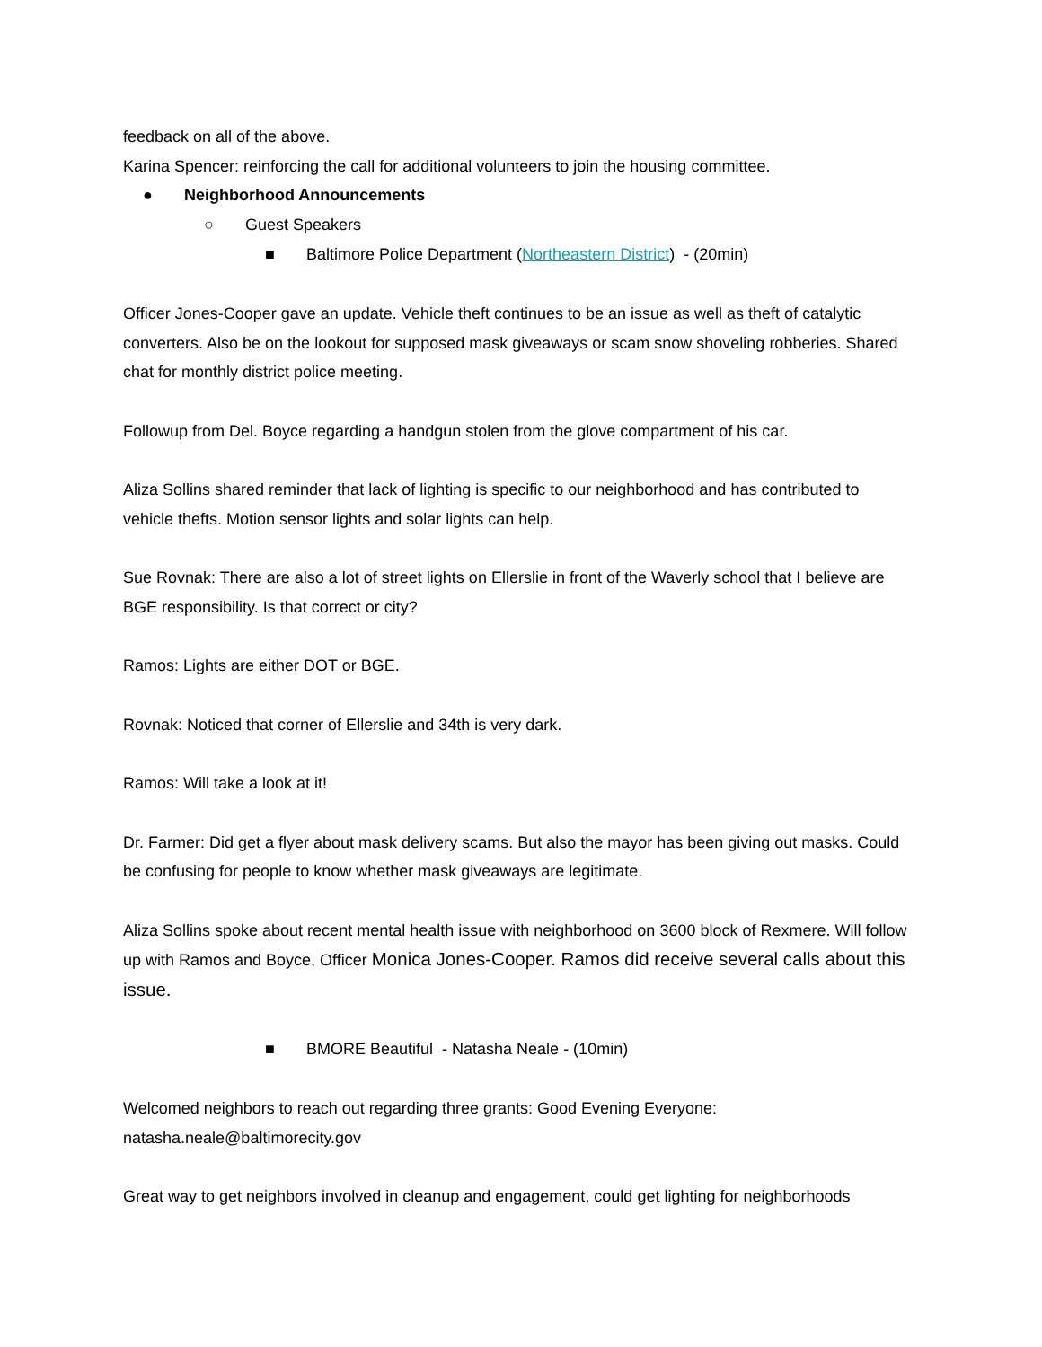feedback on all of the above.
Karina Spencer: reinforcing the call for additional volunteers to join the housing committee.
● Neighborhood Announcements
○ Guest Speakers
■ Baltimore Police Department (Northeastern District) - (20min)
Officer Jones-Cooper gave an update. Vehicle theft continues to be an issue as well as theft of catalytic converters. Also be on the lookout for supposed mask giveaways or scam snow shoveling robberies. Shared chat for monthly district police meeting.
Followup from Del. Boyce regarding a handgun stolen from the glove compartment of his car.
Aliza Sollins shared reminder that lack of lighting is specific to our neighborhood and has contributed to vehicle thefts. Motion sensor lights and solar lights can help.
Sue Rovnak: There are also a lot of street lights on Ellerslie in front of the Waverly school that I believe are BGE responsibility. Is that correct or city?
Ramos: Lights are either DOT or BGE.
Rovnak: Noticed that corner of Ellerslie and 34th is very dark.
Ramos: Will take a look at it!
Dr. Farmer: Did get a flyer about mask delivery scams. But also the mayor has been giving out masks. Could be confusing for people to know whether mask giveaways are legitimate.
Aliza Sollins spoke about recent mental health issue with neighborhood on 3600 block of Rexmere. Will follow up with Ramos and Boyce, Officer Monica Jones-Cooper. Ramos did receive several calls about this issue.
■ BMORE Beautiful - Natasha Neale - (10min)
Welcomed neighbors to reach out regarding three grants: Good Evening Everyone: natasha.neale@baltimorecity.gov
Great way to get neighbors involved in cleanup and engagement, could get lighting for neighborhoods